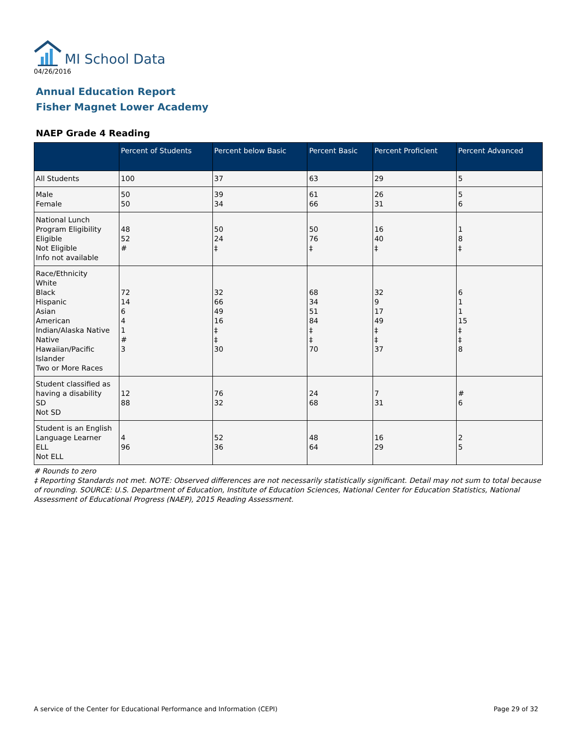MI School Data
04/26/2016
Annual Education Report
Fisher Magnet Lower Academy
NAEP Grade 4 Reading
| | Percent of Students | Percent below Basic | Percent Basic | Percent Proficient | Percent Advanced |
| --- | --- | --- | --- | --- | --- |
| All Students | 100 | 37 | 63 | 29 | 5 |
| Male Female | 50 50 | 39 34 | 61 66 | 26 31 | 5 6 |
| National Lunch Program Eligibility Eligible Not Eligible Info not available | 48 52 # | 50 24 ‡ | 50 76 ‡ | 16 40 ‡ | 1 8 ‡ |
| Race/Ethnicity White Black Hispanic Asian American Indian/Alaska Native Native Hawaiian/Pacific Islander Two or More Races | 72 14 6 4 1 # 3 | 32 66 49 16 ‡ ‡ 30 | 68 34 51 84 ‡ ‡ 70 | 32 9 17 49 ‡ ‡ 37 | 6 1 1 15 ‡ ‡ 8 |
| Student classified as having a disability SD Not SD | 12 88 | 76 32 | 24 68 | 7 31 | # 6 |
| Student is an English Language Learner ELL Not ELL | 4 96 | 52 36 | 48 64 | 16 29 | 2 5 |
# Rounds to zero
‡ Reporting Standards not met. NOTE: Observed differences are not necessarily statistically significant. Detail may not sum to total because of rounding. SOURCE: U.S. Department of Education, Institute of Education Sciences, National Center for Education Statistics, National Assessment of Educational Progress (NAEP), 2015 Reading Assessment.
A service of the Center for Educational Performance and Information (CEPI) Page 29 of 32